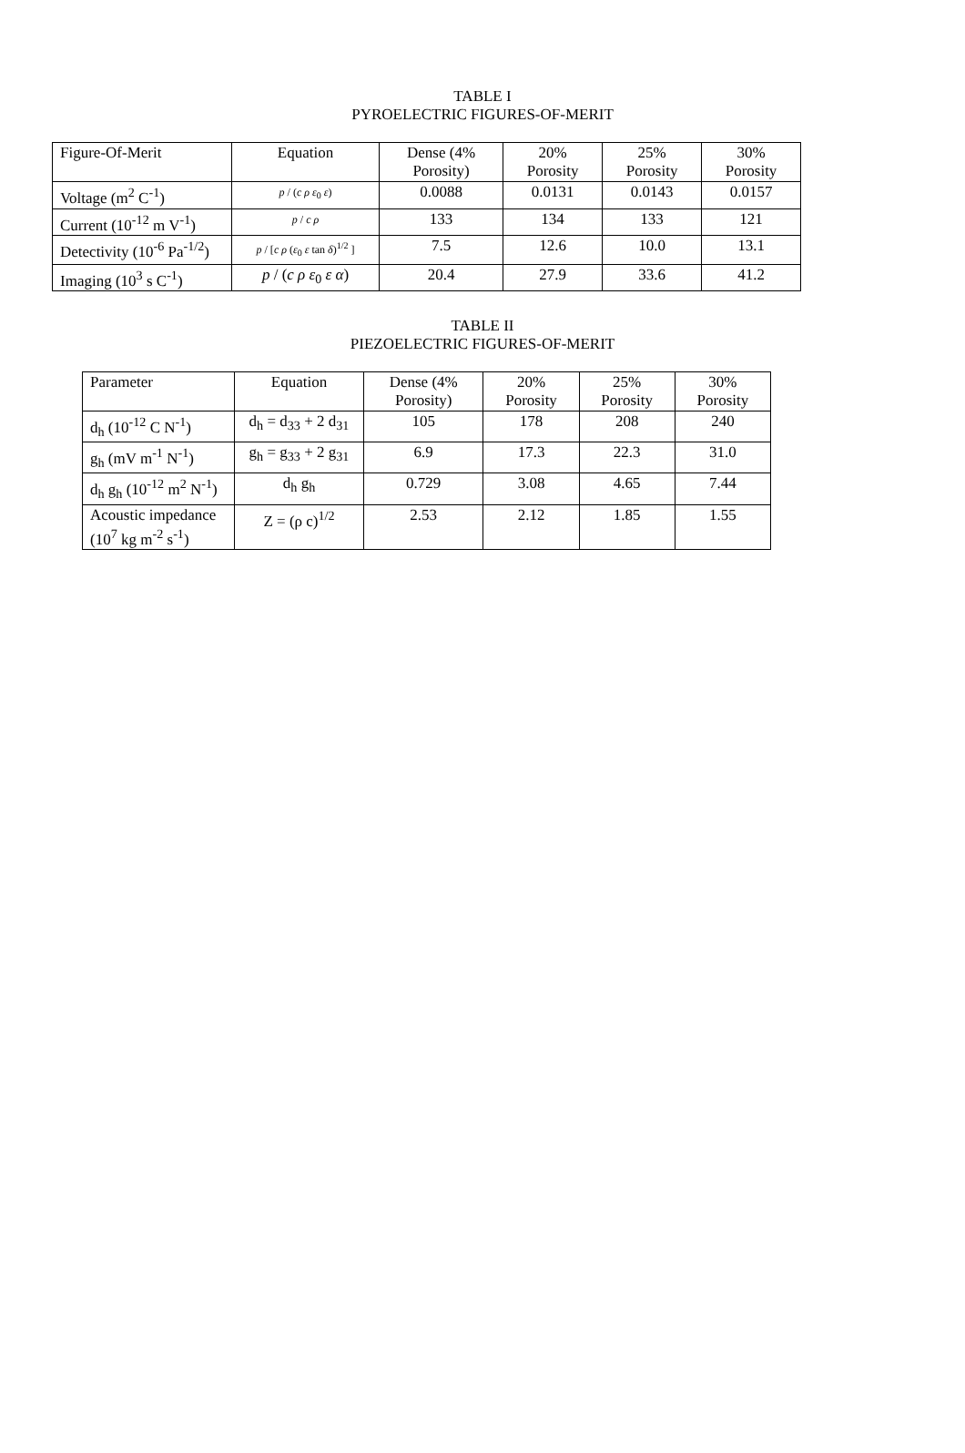TABLE I
PYROELECTRIC FIGURES-OF-MERIT
| Figure-Of-Merit | Equation | Dense (4% Porosity) | 20% Porosity | 25% Porosity | 30% Porosity |
| Voltage (m<sup>2</sup> C<sup>-1</sup>) | p / ( c ρ ε<sub>0</sub> ε ) | 0.0088 | 0.0131 | 0.0143 | 0.0157 |
| Current (10<sup>-12</sup> m V<sup>-1</sup>) | p / c ρ | 133 | 134 | 133 | 121 |
| Detectivity (10<sup>-6</sup> Pa<sup>-1/2</sup>) | p / [ c ρ ( ε<sub>0</sub> ε tan δ )<sup>1/2</sup> ] | 7.5 | 12.6 | 10.0 | 13.1 |
| Imaging (10<sup>3</sup> s C<sup>-1</sup>) | p / ( c ρ ε<sub>0</sub> ε α ) | 20.4 | 27.9 | 33.6 | 41.2 |
TABLE II
PIEZOELECTRIC FIGURES-OF-MERIT
| Parameter | Equation | Dense (4% Porosity) | 20% Porosity | 25% Porosity | 30% Porosity |
| d<sub>h</sub> (10<sup>-12</sup> C N<sup>-1</sup>) | d<sub>h</sub> = d<sub>33</sub> + 2 d<sub>31</sub> | 105 | 178 | 208 | 240 |
| g<sub>h</sub> (mV m<sup>-1</sup> N<sup>-1</sup>) | g<sub>h</sub> = g<sub>33</sub> + 2 g<sub>31</sub> | 6.9 | 17.3 | 22.3 | 31.0 |
| d<sub>h</sub> g<sub>h</sub> (10<sup>-12</sup> m<sup>2</sup> N<sup>-1</sup>) | d<sub>h</sub> g<sub>h</sub> | 0.729 | 3.08 | 4.65 | 7.44 |
| Acoustic impedance (10<sup>7</sup> kg m<sup>-2</sup> s<sup>-1</sup>) | Z = (ρ c)<sup>1/2</sup> | 2.53 | 2.12 | 1.85 | 1.55 |